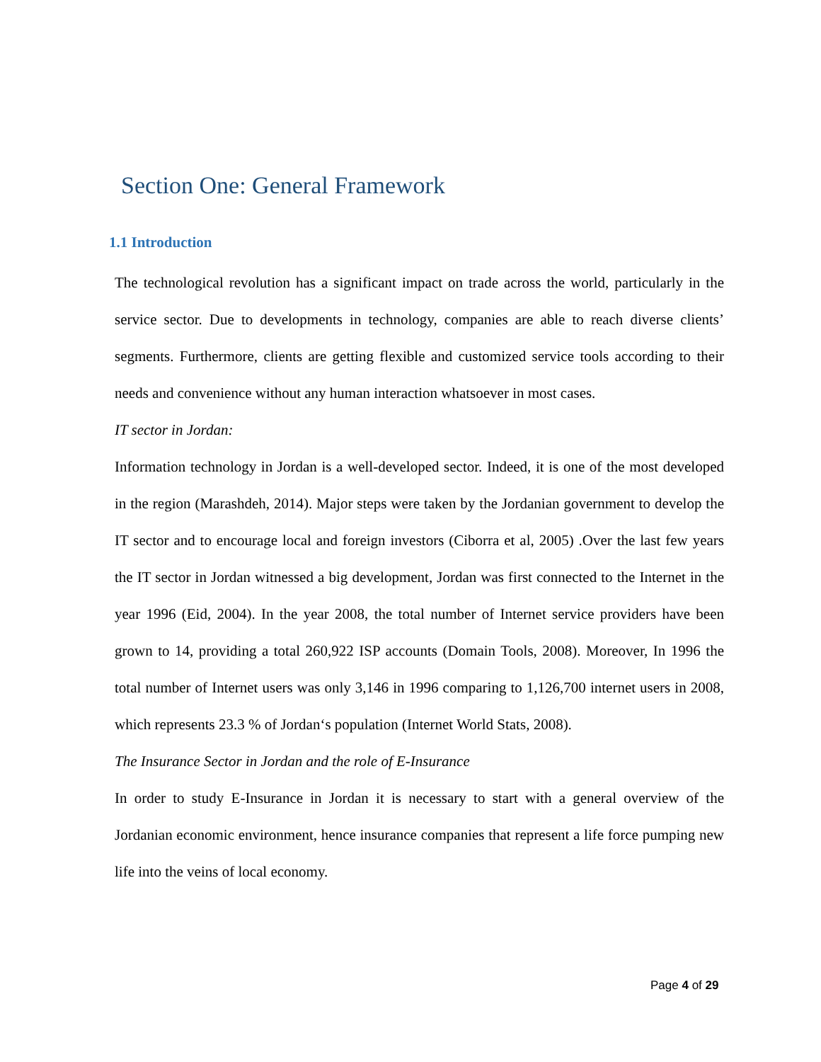Section One: General Framework
1.1 Introduction
The technological revolution has a significant impact on trade across the world, particularly in the service sector. Due to developments in technology, companies are able to reach diverse clients’ segments. Furthermore, clients are getting flexible and customized service tools according to their needs and convenience without any human interaction whatsoever in most cases.
IT sector in Jordan:
Information technology in Jordan is a well-developed sector. Indeed, it is one of the most developed in the region (Marashdeh, 2014). Major steps were taken by the Jordanian government to develop the IT sector and to encourage local and foreign investors (Ciborra et al, 2005) .Over the last few years the IT sector in Jordan witnessed a big development, Jordan was first connected to the Internet in the year 1996 (Eid, 2004). In the year 2008, the total number of Internet service providers have been grown to 14, providing a total 260,922 ISP accounts (Domain Tools, 2008). Moreover, In 1996 the total number of Internet users was only 3,146 in 1996 comparing to 1,126,700 internet users in 2008, which represents 23.3 % of Jordan‘s population (Internet World Stats, 2008).
The Insurance Sector in Jordan and the role of E-Insurance
In order to study E-Insurance in Jordan it is necessary to start with a general overview of the Jordanian economic environment, hence insurance companies that represent a life force pumping new life into the veins of local economy.
Page 4 of 29